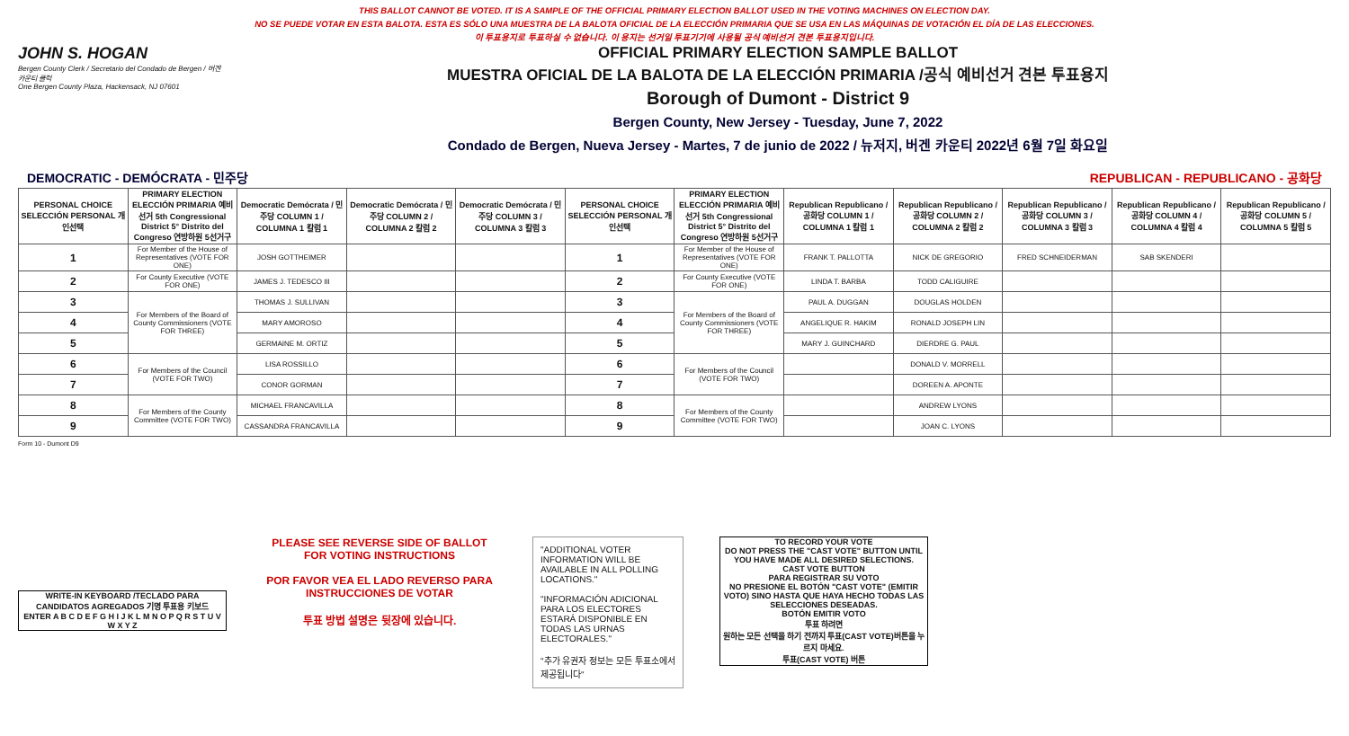THIS BALLOT CANNOT BE VOTED. IT IS A SAMPLE OF THE OFFICIAL PRIMARY ELECTION BALLOT USED IN THE VOTING MACHINES ON ELECTION DAY.
NO SE PUEDE VOTAR EN ESTA BALOTA. ESTA ES SÓLO UNA MUESTRA DE LA BALOTA OFICIAL DE LA ELECCIÓN PRIMARIA QUE SE USA EN LAS MÁQUINAS DE VOTACIÓN EL DÍA DE LAS ELECCIONES.
이 투표용지로 투표하실 수 없습니다. 이 용지는 선거일 투표기기에 사용될 공식 예비선거 견본 투표용지입니다.
JOHN S. HOGAN
Bergen County Clerk / Secretario del Condado de Bergen / 버겐카운티 클럭
One Bergen County Plaza, Hackensack, NJ 07601
OFFICIAL PRIMARY ELECTION SAMPLE BALLOT
MUESTRA OFICIAL DE LA BALOTA DE LA ELECCIÓN PRIMARIA /공식 예비선거 견본 투표용지
Borough of Dumont - District 9
Bergen County, New Jersey - Tuesday, June 7, 2022
Condado de Bergen, Nueva Jersey - Martes, 7 de junio de 2022 / 뉴저지, 버겐 카운티 2022년 6월 7일 화요일
DEMOCRATIC - DEMÓCRATA - 민주당 REPUBLICAN - REPUBLICANO - 공화당
| PERSONAL CHOICE SELECCIÓN PERSONAL 개인선택 | PRIMARY ELECTION ELECCIÓN PRIMARIA 예비선거 5th Congressional District 5° Distrito del Congreso 연방하원 5선거구 | Democratic Demócrata / 민주당 COLUMN 1 / COLUMNA 1 칼럼 1 | Democratic Demócrata / 민주당 COLUMN 2 / COLUMNA 2 칼럼 2 | Democratic Demócrata / 민주당 COLUMN 3 / COLUMNA 3 칼럼 3 | PERSONAL CHOICE SELECCIÓN PERSONAL 개인선택 | PRIMARY ELECTION ELECCIÓN PRIMARIA 예비선거 5th Congressional District 5° Distrito del Congreso 연방하원 5선거구 | Republican Republicano / 공화당 COLUMN 1 / COLUMNA 1 칼럼 1 | Republican Republicano / 공화당 COLUMN 2 / COLUMNA 2 칼럼 2 | Republican Republicano / 공화당 COLUMN 3 / COLUMNA 3 칼럼 3 | Republican Republicano / 공화당 COLUMN 4 / COLUMNA 4 칼럼 4 | Republican Republicano / 공화당 COLUMN 5 / COLUMNA 5 칼럼 5 |
| --- | --- | --- | --- | --- | --- | --- | --- | --- | --- | --- | --- |
| 1 | For Member of the House of Representatives (VOTE FOR ONE) | JOSH GOTTHEIMER | | | 1 | For Member of the House of Representatives (VOTE FOR ONE) | FRANK T. PALLOTTA | NICK DE GREGORIO | FRED SCHNEIDERMAN | SAB SKENDERI | |
| 2 | For County Executive (VOTE FOR ONE) | JAMES J. TEDESCO III | | | 2 | For County Executive (VOTE FOR ONE) | LINDA T. BARBA | TODD CALIGUIRE | | | |
| 3 | For Members of the Board of County Commissioners (VOTE FOR THREE) | THOMAS J. SULLIVAN | | | 3 | For Members of the Board of County Commissioners (VOTE FOR THREE) | PAUL A. DUGGAN | DOUGLAS HOLDEN | | | |
| 4 | | MARY AMOROSO | | | 4 | | ANGELIQUE R. HAKIM | RONALD JOSEPH LIN | | | |
| 5 | | GERMAINE M. ORTIZ | | | 5 | | MARY J. GUINCHARD | DIERDRE G. PAUL | | | |
| 6 | For Members of the Council (VOTE FOR TWO) | LISA ROSSILLO | | | 6 | For Members of the Council (VOTE FOR TWO) | | DONALD V. MORRELL | | | |
| 7 | | CONOR GORMAN | | | 7 | | | DOREEN A. APONTE | | | |
| 8 | For Members of the County Committee (VOTE FOR TWO) | MICHAEL FRANCAVILLA | | | 8 | For Members of the County Committee (VOTE FOR TWO) | | ANDREW LYONS | | | |
| 9 | | CASSANDRA FRANCAVILLA | | | 9 | | | JOAN C. LYONS | | | |
Form 10 - Dumont D9
WRITE-IN KEYBOARD /TECLADO PARA CANDIDATOS AGREGADOS 기명 투표용 키보드
ENTER A B C D E F G H I J K L M N O P Q R S T U V W X Y Z
PLEASE SEE REVERSE SIDE OF BALLOT FOR VOTING INSTRUCTIONS
POR FAVOR VEA EL LADO REVERSO PARA INSTRUCCIONES DE VOTAR
투표 방법 설명은 뒷장에 있습니다.
"ADDITIONAL VOTER INFORMATION WILL BE AVAILABLE IN ALL POLLING LOCATIONS."
"INFORMACIÓN ADICIONAL PARA LOS ELECTORES ESTARÁ DISPONIBLE EN TODAS LAS URNAS ELECTORALES."
"추가 유권자 정보는 모든 투표소에서 제공됩니다"
TO RECORD YOUR VOTE
DO NOT PRESS THE "CAST VOTE" BUTTON UNTIL YOU HAVE MADE ALL DESIRED SELECTIONS.
CAST VOTE BUTTON
PARA REGISTRAR SU VOTO
NO PRESIONE EL BOTÓN "CAST VOTE" (EMITIR VOTO) SINO HASTA QUE HAYA HECHO TODAS LAS SELECCIONES DESEADAS.
BOTÓN EMITIR VOTO
투표 하려면
원하는 모든 선택을 하기 전까지 투표(CAST VOTE)버튼을 누르지 마세요.
투표(CAST VOTE) 버튼